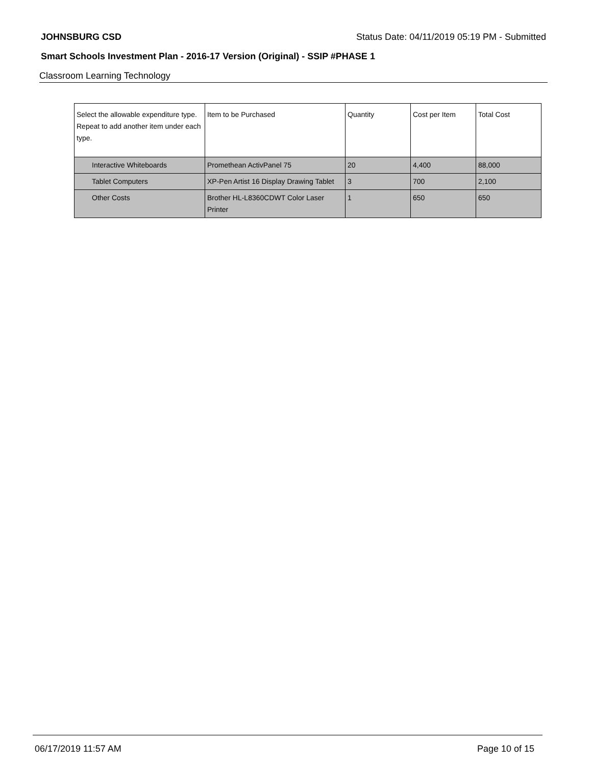JOHNSBURG CSD Status Date: 04/11/2019 05:19 PM - Submitted
Smart Schools Investment Plan - 2016-17 Version (Original) - SSIP #PHASE 1
Classroom Learning Technology
| Select the allowable expenditure type. Repeat to add another item under each type. | Item to be Purchased | Quantity | Cost per Item | Total Cost |
| --- | --- | --- | --- | --- |
| Interactive Whiteboards | Promethean ActivPanel 75 | 20 | 4,400 | 88,000 |
| Tablet Computers | XP-Pen Artist 16 Display Drawing Tablet | 3 | 700 | 2,100 |
| Other Costs | Brother HL-L8360CDWT Color Laser Printer | 1 | 650 | 650 |
06/17/2019 11:57 AM Page 10 of 15